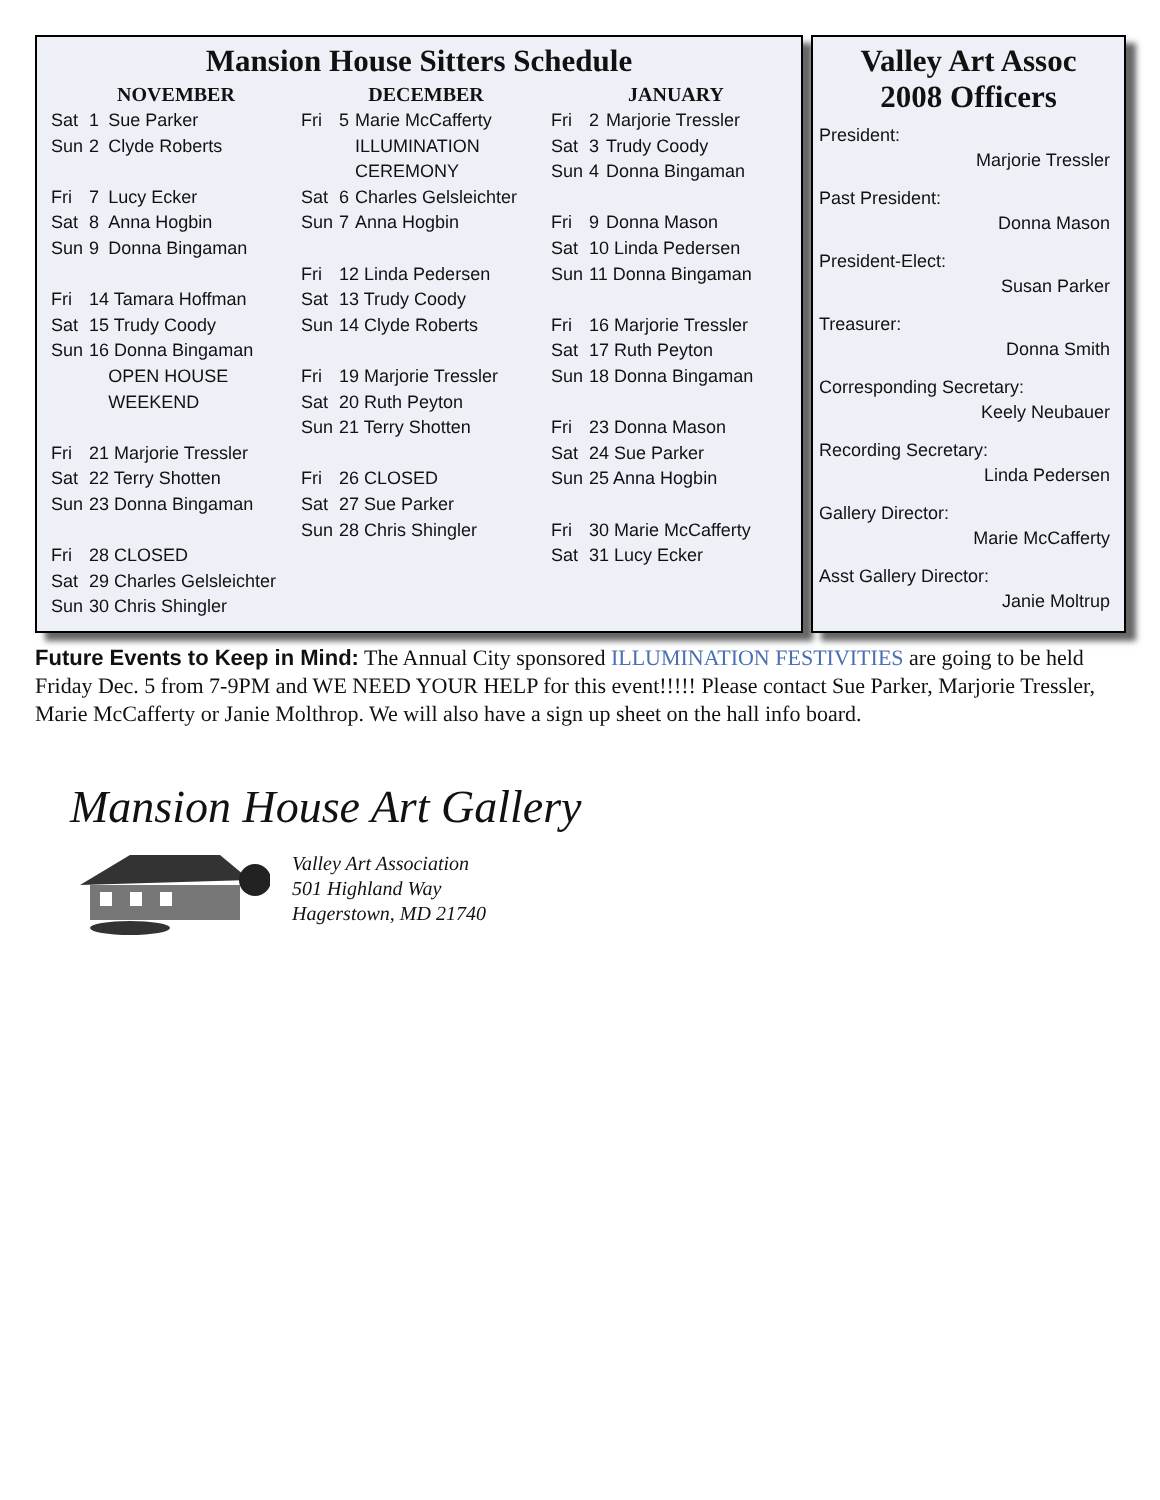Mansion House Sitters Schedule
NOVEMBER
| Sat | 1 | Sue Parker |
| Sun | 2 | Clyde Roberts |
| Fri | 7 | Lucy Ecker |
| Sat | 8 | Anna Hogbin |
| Sun | 9 | Donna Bingaman |
| Fri | 14 Tamara Hoffman | |
| Sat | 15 Trudy Coody | |
| Sun | 16 Donna Bingaman | |
| | | OPEN HOUSE |
| | | WEEKEND |
| Fri | 21 Marjorie Tressler | |
| Sat | 22 Terry Shotten | |
| Sun | 23 Donna Bingaman | |
| Fri | 28 CLOSED | |
| Sat | 29 Charles Gelsleichter | |
| Sun | 30 Chris Shingler | |
DECEMBER
| Fri | 5 | Marie McCafferty |
| | | ILLUMINATION |
| | | CEREMONY |
| Sat | 6 | Charles Gelsleichter |
| Sun | 7 | Anna Hogbin |
| Fri | 12 Linda Pedersen | |
| Sat | 13 Trudy Coody | |
| Sun | 14 Clyde Roberts | |
| Fri | 19 Marjorie Tressler | |
| Sat | 20 Ruth Peyton | |
| Sun | 21 Terry Shotten | |
| Fri | 26 CLOSED | |
| Sat | 27 Sue Parker | |
| Sun | 28 Chris Shingler | |
JANUARY
| Fri | 2 | Marjorie Tressler |
| Sat | 3 | Trudy Coody |
| Sun | 4 | Donna Bingaman |
| Fri | 9 | Donna Mason |
| Sat | 10 Linda Pedersen | |
| Sun | 11 Donna Bingaman | |
| Fri | 16 Marjorie Tressler | |
| Sat | 17 Ruth Peyton | |
| Sun | 18 Donna Bingaman | |
| Fri | 23 Donna Mason | |
| Sat | 24 Sue Parker | |
| Sun | 25 Anna Hogbin | |
| Fri | 30 Marie McCafferty | |
| Sat | 31 Lucy Ecker | |
Valley Art Assoc
2008 Officers
President:
Marjorie Tressler
Past President:
Donna Mason
President-Elect:
Susan Parker
Treasurer:
Donna Smith
Corresponding Secretary:
Keely Neubauer
Recording Secretary:
Linda Pedersen
Gallery Director:
Marie McCafferty
Asst Gallery Director:
Janie Moltrup
Future Events to Keep in Mind: The Annual City sponsored ILLUMINATION FESTIVITIES are going to be held Friday Dec. 5 from 7-9PM and WE NEED YOUR HELP for this event!!!!! Please contact Sue Parker, Marjorie Tressler, Marie McCafferty or Janie Molthrop. We will also have a sign up sheet on the hall info board.
Mansion House Art Gallery
Valley Art Association
501 Highland Way
Hagerstown, MD 21740